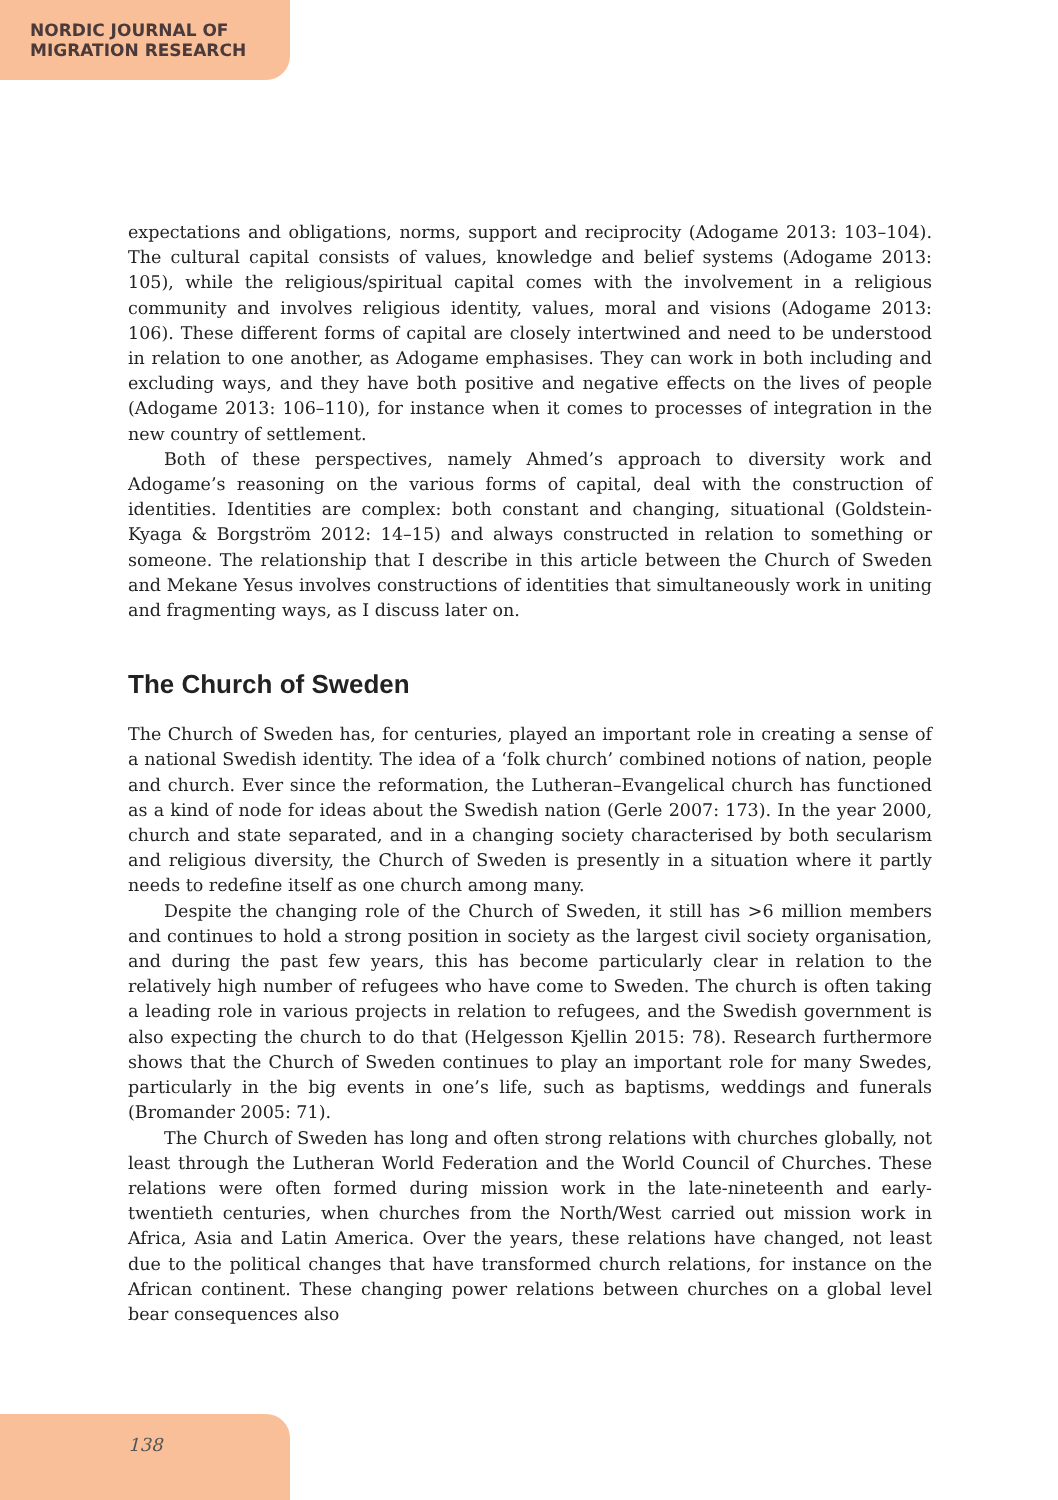NORDIC JOURNAL OF
MIGRATION RESEARCH
expectations and obligations, norms, support and reciprocity (Adogame 2013: 103–104). The cultural capital consists of values, knowledge and belief systems (Adogame 2013: 105), while the religious/spiritual capital comes with the involvement in a religious community and involves religious identity, values, moral and visions (Adogame 2013: 106). These different forms of capital are closely intertwined and need to be understood in relation to one another, as Adogame emphasises. They can work in both including and excluding ways, and they have both positive and negative effects on the lives of people (Adogame 2013: 106–110), for instance when it comes to processes of integration in the new country of settlement.
Both of these perspectives, namely Ahmed’s approach to diversity work and Adogame’s reasoning on the various forms of capital, deal with the construction of identities. Identities are complex: both constant and changing, situational (Goldstein-Kyaga & Borgström 2012: 14–15) and always constructed in relation to something or someone. The relationship that I describe in this article between the Church of Sweden and Mekane Yesus involves constructions of identities that simultaneously work in uniting and fragmenting ways, as I discuss later on.
The Church of Sweden
The Church of Sweden has, for centuries, played an important role in creating a sense of a national Swedish identity. The idea of a ‘folk church’ combined notions of nation, people and church. Ever since the reformation, the Lutheran–Evangelical church has functioned as a kind of node for ideas about the Swedish nation (Gerle 2007: 173). In the year 2000, church and state separated, and in a changing society characterised by both secularism and religious diversity, the Church of Sweden is presently in a situation where it partly needs to redefine itself as one church among many.
Despite the changing role of the Church of Sweden, it still has >6 million members and continues to hold a strong position in society as the largest civil society organisation, and during the past few years, this has become particularly clear in relation to the relatively high number of refugees who have come to Sweden. The church is often taking a leading role in various projects in relation to refugees, and the Swedish government is also expecting the church to do that (Helgesson Kjellin 2015: 78). Research furthermore shows that the Church of Sweden continues to play an important role for many Swedes, particularly in the big events in one’s life, such as baptisms, weddings and funerals (Bromander 2005: 71).
The Church of Sweden has long and often strong relations with churches globally, not least through the Lutheran World Federation and the World Council of Churches. These relations were often formed during mission work in the late-nineteenth and early-twentieth centuries, when churches from the North/West carried out mission work in Africa, Asia and Latin America. Over the years, these relations have changed, not least due to the political changes that have transformed church relations, for instance on the African continent. These changing power relations between churches on a global level bear consequences also
138